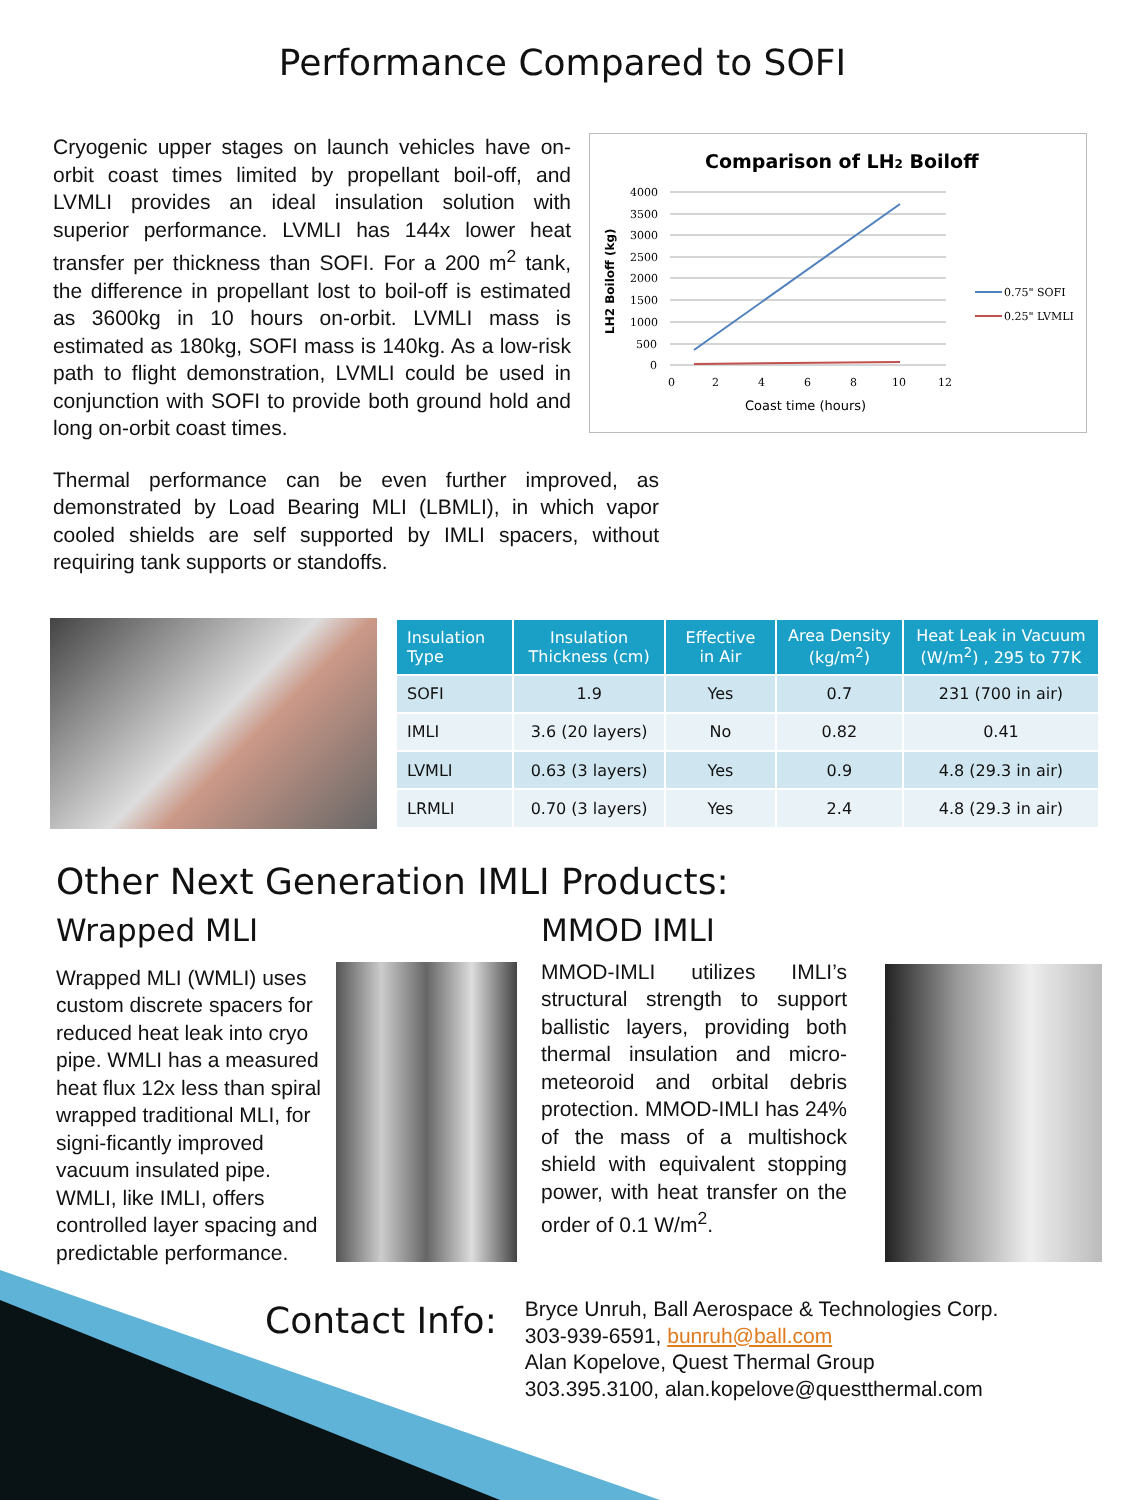Performance Compared to SOFI
Cryogenic upper stages on launch vehicles have on-orbit coast times limited by propellant boil-off, and LVMLI provides an ideal insulation solution with superior performance. LVMLI has 144x lower heat transfer per thickness than SOFI. For a 200 m<sup>2</sup> tank, the difference in propellant lost to boil-off is estimated as 3600kg in 10 hours on-orbit. LVMLI mass is estimated as 180kg, SOFI mass is 140kg. As a low-risk path to flight demonstration, LVMLI could be used in conjunction with SOFI to provide both ground hold and long on-orbit coast times.
Comparison of LH2 Boiloff
4000
3500
3000
2500
2000
1500
1000
500
0
0
2
4
6
8
10
12
Coast time (hours)
LH2 Boiloff (kg)
0.75" SOFI
0.25" LVMLI
Thermal performance can be even further improved, as demonstrated by Load Bearing MLI (LBMLI), in which vapor cooled shields are self supported by IMLI spacers, without requiring tank supports or standoffs.
| Insulation Type | Insulation Thickness (cm) | Effective in Air | Area Density (kg/m<sup>2</sup>) | Heat Leak in Vacuum (W/m<sup>2</sup>) , 295 to 77K |
| --- | --- | --- | --- | --- |
| SOFI | 1.9 | Yes | 0.7 | 231 (700 in air) |
| IMLI | 3.6 (20 layers) | No | 0.82 | 0.41 |
| LVMLI | 0.63 (3 layers) | Yes | 0.9 | 4.8 (29.3 in air) |
| LRMLI | 0.70 (3 layers) | Yes | 2.4 | 4.8 (29.3 in air) |
Other Next Generation IMLI Products:
Wrapped MLI
Wrapped MLI (WMLI) uses custom discrete spacers for reduced heat leak into cryo pipe. WMLI has a measured heat flux 12x less than spiral wrapped traditional MLI, for signi-ficantly improved vacuum insulated pipe. WMLI, like IMLI, offers controlled layer spacing and predictable performance.
MMOD IMLI
MMOD-IMLI utilizes IMLI’s structural strength to support ballistic layers, providing both thermal insulation and micro-meteoroid and orbital debris protection. MMOD-IMLI has 24% of the mass of a multishock shield with equivalent stopping power, with heat transfer on the order of 0.1 W/m<sup>2</sup>.
Contact Info:
Bryce Unruh, Ball Aerospace & Technologies Corp.
303-939-6591, bunruh@ball.com
Alan Kopelove, Quest Thermal Group
303.395.3100, alan.kopelove@questthermal.com